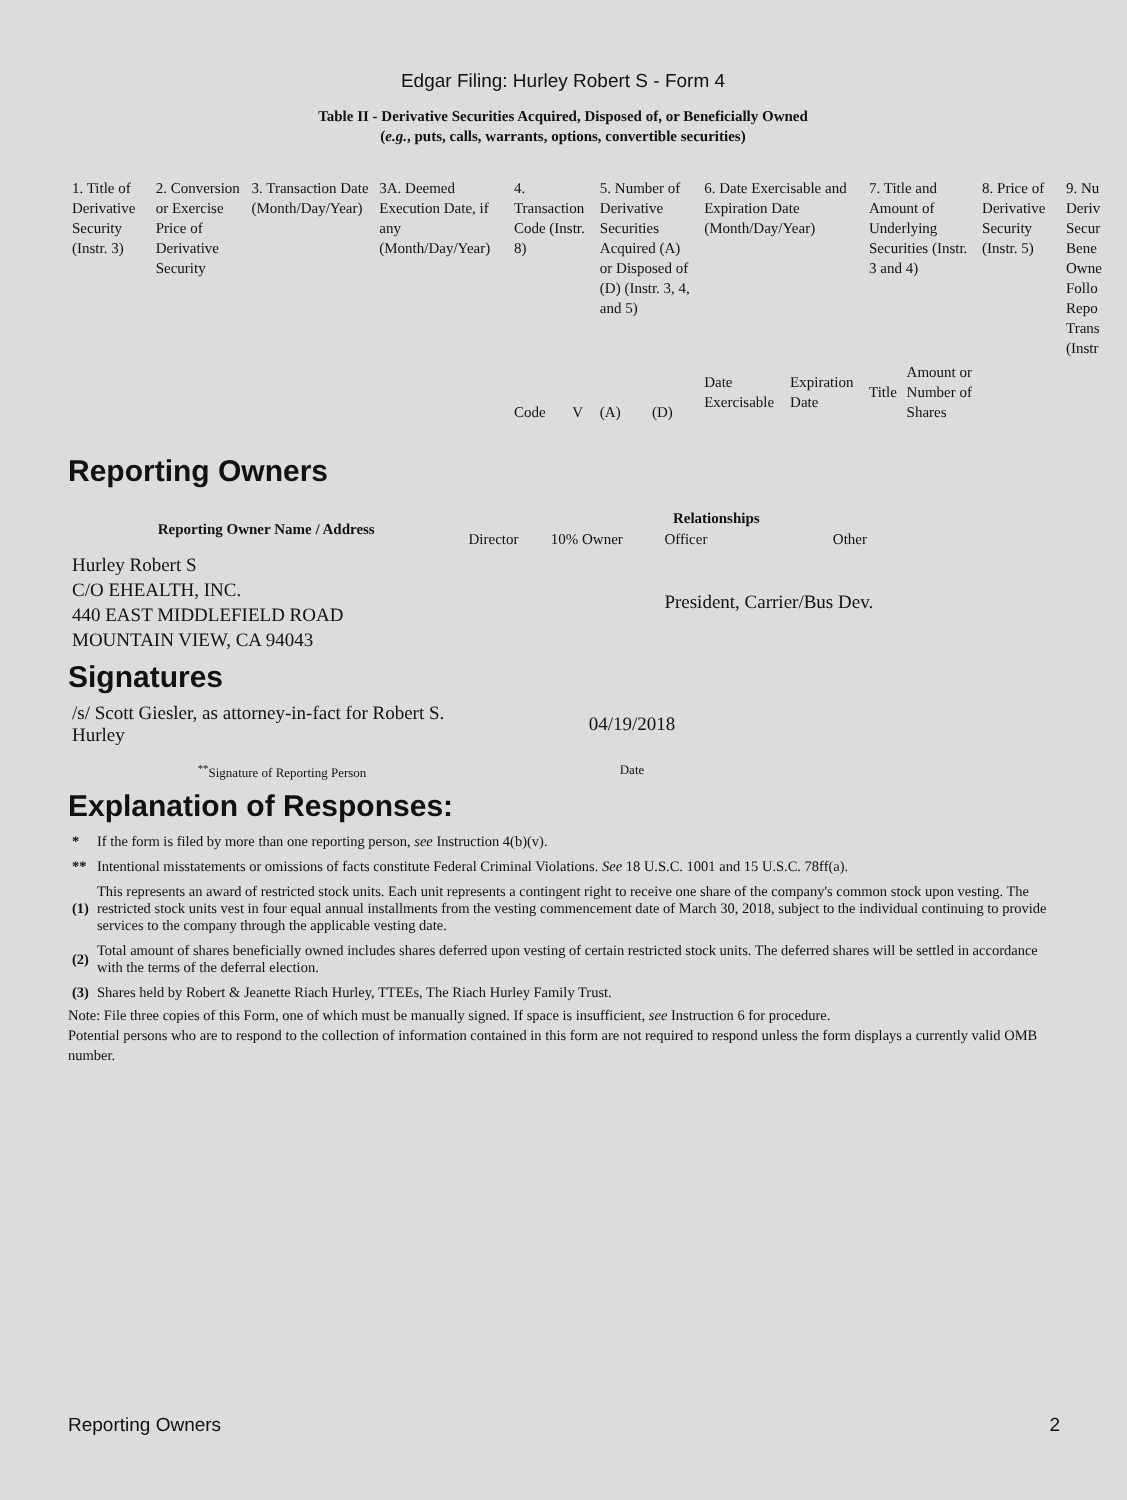Edgar Filing: Hurley Robert S - Form 4
Table II - Derivative Securities Acquired, Disposed of, or Beneficially Owned
(e.g., puts, calls, warrants, options, convertible securities)
| 1. Title of Derivative Security (Instr. 3) | 2. Conversion or Exercise Price of Derivative Security | 3. Transaction Date (Month/Day/Year) | 3A. Deemed Execution Date, if any (Month/Day/Year) | 4. Transaction Code (Instr. 8) | | 5. Number of Derivative Securities Acquired (A) or Disposed of (D) (Instr. 3, 4, and 5) | | 6. Date Exercisable and Expiration Date (Month/Day/Year) | | 7. Title and Amount of Underlying Securities (Instr. 3 and 4) | | 8. Price of Derivative Security (Instr. 5) | 9. Nu Deriv Secur Bene Owne Follo Repo Trans (Instr |
| | | | | Code | V | (A) | (D) | Date Exercisable | Expiration Date | Title | Amount or Number of Shares | | |
Reporting Owners
| Reporting Owner Name / Address | Relationships | | | |
| --- | --- | --- | --- | --- |
| | Director | 10% Owner | Officer | Other |
| Hurley Robert S C/O EHEALTH, INC. 440 EAST MIDDLEFIELD ROAD MOUNTAIN VIEW, CA 94043 | | | President, Carrier/Bus Dev. | |
Signatures
| /s/ Scott Giesler, as attorney-in-fact for Robert S. Hurley | 04/19/2018 |
| <sup>**</sup> Signature of Reporting Person | Date |
Explanation of Responses:
| * | If the form is filed by more than one reporting person, see Instruction 4(b)(v). |
| ** | Intentional misstatements or omissions of facts constitute Federal Criminal Violations. See 18 U.S.C. 1001 and 15 U.S.C. 78ff(a). |
| (1) | This represents an award of restricted stock units. Each unit represents a contingent right to receive one share of the company's common stock upon vesting. The restricted stock units vest in four equal annual installments from the vesting commencement date of March 30, 2018, subject to the individual continuing to provide services to the company through the applicable vesting date. |
| (2) | Total amount of shares beneficially owned includes shares deferred upon vesting of certain restricted stock units. The deferred shares will be settled in accordance with the terms of the deferral election. |
| (3) | Shares held by Robert & Jeanette Riach Hurley, TTEEs, The Riach Hurley Family Trust. |
Note: File three copies of this Form, one of which must be manually signed. If space is insufficient, see Instruction 6 for procedure.
Potential persons who are to respond to the collection of information contained in this form are not required to respond unless the form displays a currently valid OMB number.
Reporting Owners 2